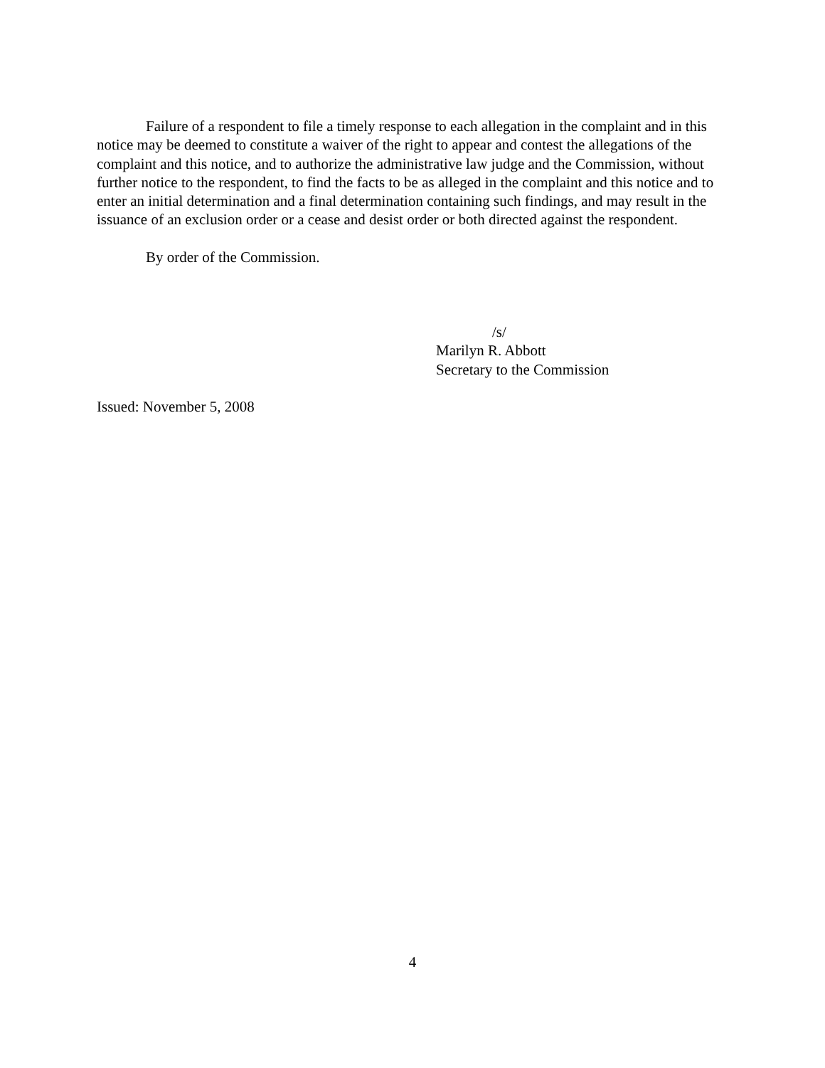Failure of a respondent to file a timely response to each allegation in the complaint and in this notice may be deemed to constitute a waiver of the right to appear and contest the allegations of the complaint and this notice, and to authorize the administrative law judge and the Commission, without further notice to the respondent, to find the facts to be as alleged in the complaint and this notice and to enter an initial determination and a final determination containing such findings, and may result in the issuance of an exclusion order or a cease and desist order or both directed against the respondent.
By order of the Commission.
/s/
Marilyn R. Abbott
Secretary to the Commission
Issued: November 5, 2008
4